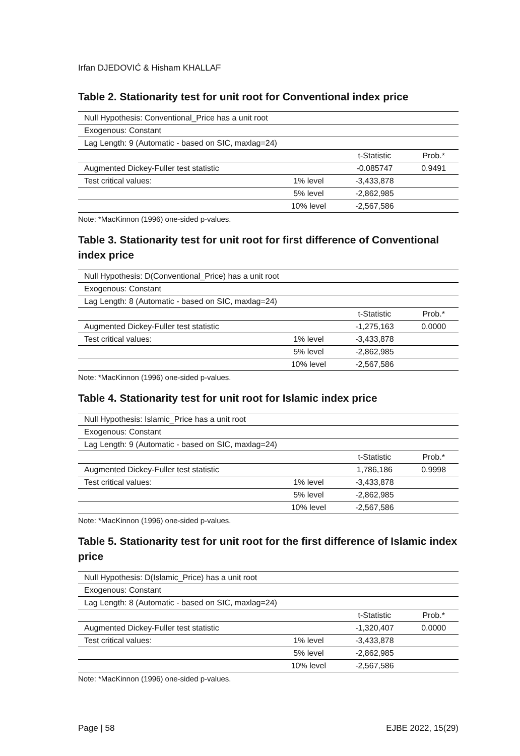Irfan DJEDOVIĆ & Hisham KHALLAF
Table 2. Stationarity test for unit root for Conventional index price
| Null Hypothesis: Conventional_Price has a unit root | | | |
| Exogenous: Constant | | | |
| Lag Length: 9 (Automatic - based on SIC, maxlag=24) | | | |
| | | t-Statistic | Prob.* |
| Augmented Dickey-Fuller test statistic | | -0.085747 | 0.9491 |
| Test critical values: | 1% level | -3,433,878 | |
| | 5% level | -2,862,985 | |
| | 10% level | -2,567,586 | |
Note: *MacKinnon (1996) one-sided p-values.
Table 3. Stationarity test for unit root for first difference of Conventional index price
| Null Hypothesis: D(Conventional_Price) has a unit root | | | |
| Exogenous: Constant | | | |
| Lag Length: 8 (Automatic - based on SIC, maxlag=24) | | | |
| | | t-Statistic | Prob.* |
| Augmented Dickey-Fuller test statistic | | -1,275,163 | 0.0000 |
| Test critical values: | 1% level | -3,433,878 | |
| | 5% level | -2,862,985 | |
| | 10% level | -2,567,586 | |
Note: *MacKinnon (1996) one-sided p-values.
Table 4. Stationarity test for unit root for Islamic index price
| Null Hypothesis: Islamic_Price has a unit root | | | |
| Exogenous: Constant | | | |
| Lag Length: 9 (Automatic - based on SIC, maxlag=24) | | | |
| | | t-Statistic | Prob.* |
| Augmented Dickey-Fuller test statistic | | 1,786,186 | 0.9998 |
| Test critical values: | 1% level | -3,433,878 | |
| | 5% level | -2,862,985 | |
| | 10% level | -2,567,586 | |
Note: *MacKinnon (1996) one-sided p-values.
Table 5. Stationarity test for unit root for the first difference of Islamic index price
| Null Hypothesis: D(Islamic_Price) has a unit root | | | |
| Exogenous: Constant | | | |
| Lag Length: 8 (Automatic - based on SIC, maxlag=24) | | | |
| | | t-Statistic | Prob.* |
| Augmented Dickey-Fuller test statistic | | -1,320,407 | 0.0000 |
| Test critical values: | 1% level | -3,433,878 | |
| | 5% level | -2,862,985 | |
| | 10% level | -2,567,586 | |
Note: *MacKinnon (1996) one-sided p-values.
Page | 58 EJBE 2022, 15(29)